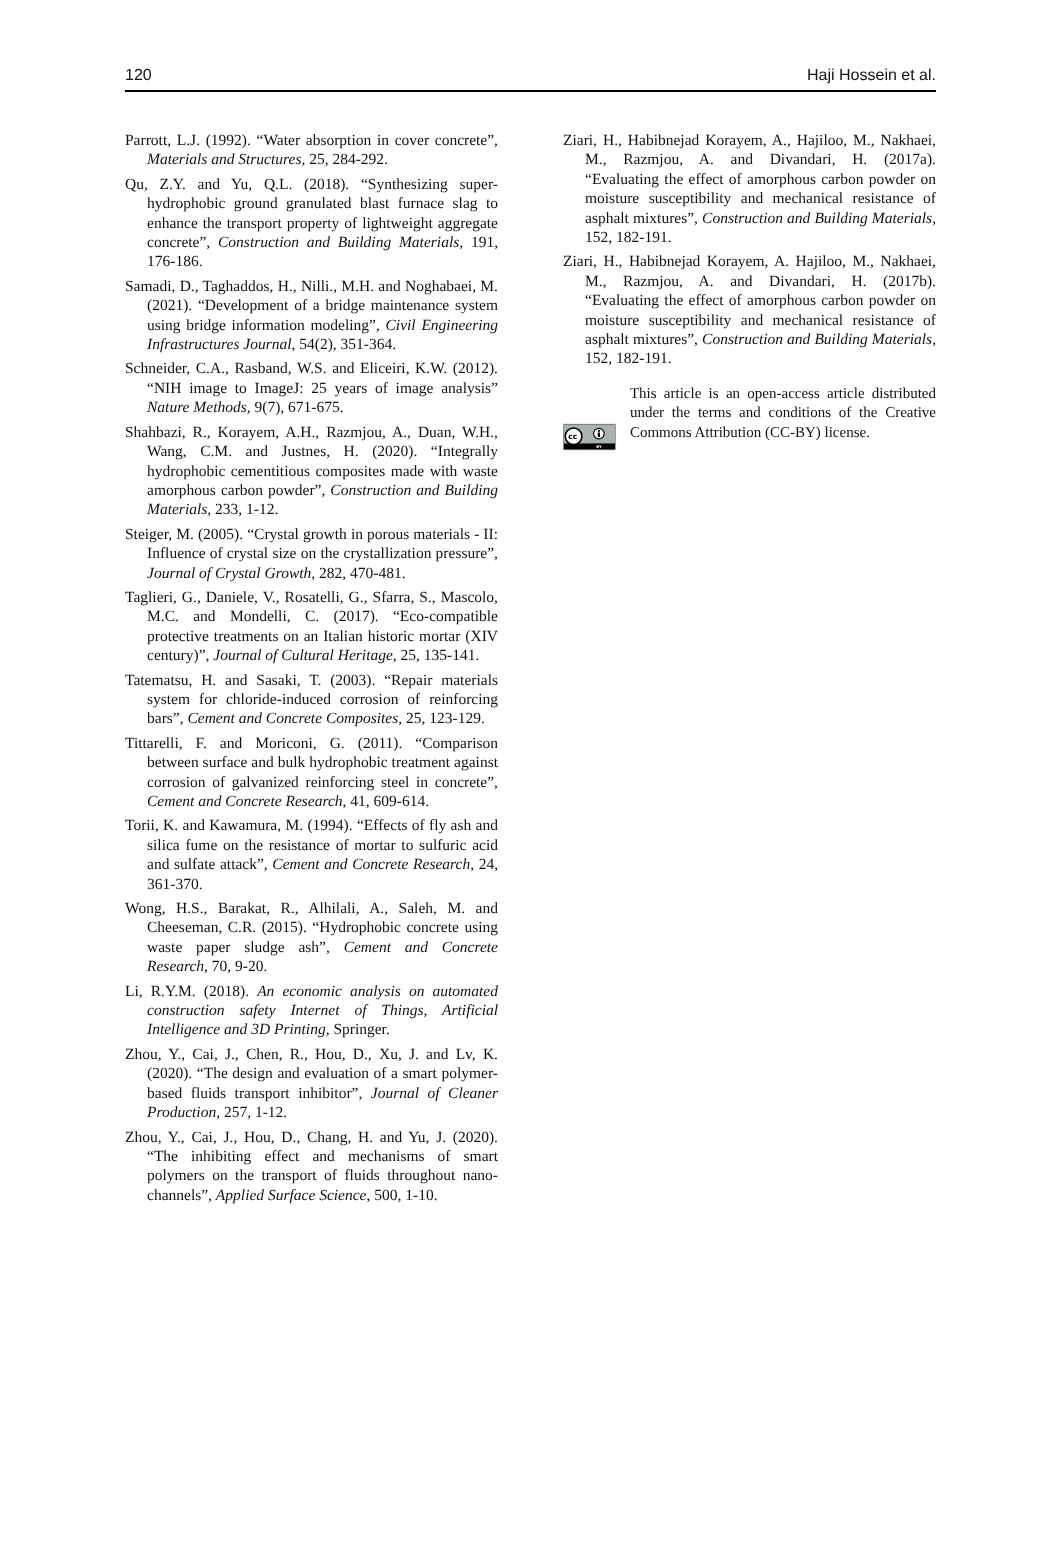120 Haji Hossein et al.
Parrott, L.J. (1992). “Water absorption in cover concrete”, Materials and Structures, 25, 284-292.
Qu, Z.Y. and Yu, Q.L. (2018). “Synthesizing super-hydrophobic ground granulated blast furnace slag to enhance the transport property of lightweight aggregate concrete”, Construction and Building Materials, 191, 176-186.
Samadi, D., Taghaddos, H., Nilli., M.H. and Noghabaei, M. (2021). “Development of a bridge maintenance system using bridge information modeling”, Civil Engineering Infrastructures Journal, 54(2), 351-364.
Schneider, C.A., Rasband, W.S. and Eliceiri, K.W. (2012). “NIH image to ImageJ: 25 years of image analysis” Nature Methods, 9(7), 671-675.
Shahbazi, R., Korayem, A.H., Razmjou, A., Duan, W.H., Wang, C.M. and Justnes, H. (2020). “Integrally hydrophobic cementitious composites made with waste amorphous carbon powder”, Construction and Building Materials, 233, 1-12.
Steiger, M. (2005). “Crystal growth in porous materials - II: Influence of crystal size on the crystallization pressure”, Journal of Crystal Growth, 282, 470-481.
Taglieri, G., Daniele, V., Rosatelli, G., Sfarra, S., Mascolo, M.C. and Mondelli, C. (2017). “Eco-compatible protective treatments on an Italian historic mortar (XIV century)”, Journal of Cultural Heritage, 25, 135-141.
Tatematsu, H. and Sasaki, T. (2003). “Repair materials system for chloride-induced corrosion of reinforcing bars”, Cement and Concrete Composites, 25, 123-129.
Tittarelli, F. and Moriconi, G. (2011). “Comparison between surface and bulk hydrophobic treatment against corrosion of galvanized reinforcing steel in concrete”, Cement and Concrete Research, 41, 609-614.
Torii, K. and Kawamura, M. (1994). “Effects of fly ash and silica fume on the resistance of mortar to sulfuric acid and sulfate attack”, Cement and Concrete Research, 24, 361-370.
Wong, H.S., Barakat, R., Alhilali, A., Saleh, M. and Cheeseman, C.R. (2015). “Hydrophobic concrete using waste paper sludge ash”, Cement and Concrete Research, 70, 9-20.
Li, R.Y.M. (2018). An economic analysis on automated construction safety Internet of Things, Artificial Intelligence and 3D Printing, Springer.
Zhou, Y., Cai, J., Chen, R., Hou, D., Xu, J. and Lv, K. (2020). “The design and evaluation of a smart polymer-based fluids transport inhibitor”, Journal of Cleaner Production, 257, 1-12.
Zhou, Y., Cai, J., Hou, D., Chang, H. and Yu, J. (2020). “The inhibiting effect and mechanisms of smart polymers on the transport of fluids throughout nano-channels”, Applied Surface Science, 500, 1-10.
Ziari, H., Habibnejad Korayem, A., Hajiloo, M., Nakhaei, M., Razmjou, A. and Divandari, H. (2017a). “Evaluating the effect of amorphous carbon powder on moisture susceptibility and mechanical resistance of asphalt mixtures”, Construction and Building Materials, 152, 182-191.
Ziari, H., Habibnejad Korayem, A. Hajiloo, M., Nakhaei, M., Razmjou, A. and Divandari, H. (2017b). “Evaluating the effect of amorphous carbon powder on moisture susceptibility and mechanical resistance of asphalt mixtures”, Construction and Building Materials, 152, 182-191.
cc
BY
This article is an open-access article distributed under the terms and conditions of the Creative Commons Attribution (CC-BY) license.